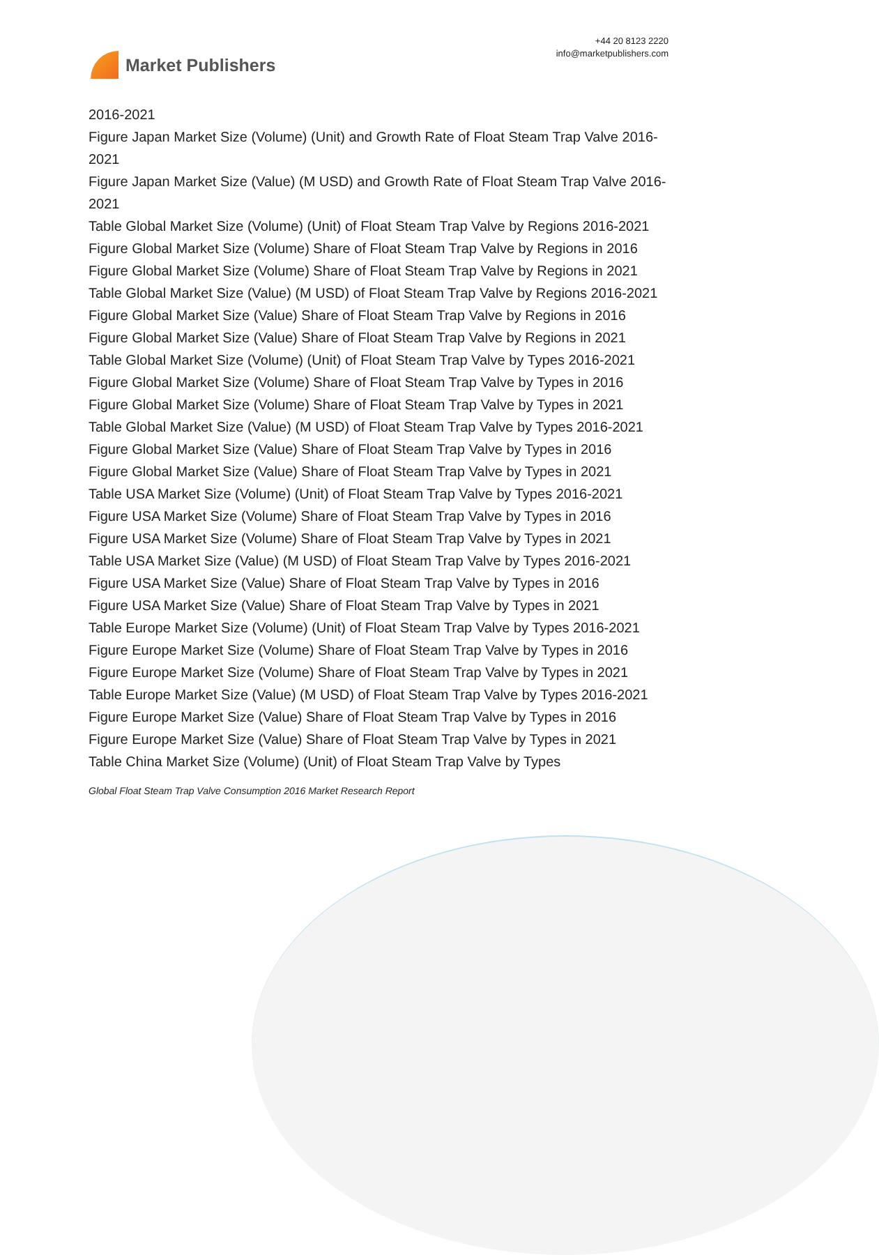Market Publishers
+44 20 8123 2220
info@marketpublishers.com
2016-2021
Figure Japan Market Size (Volume) (Unit) and Growth Rate of Float Steam Trap Valve 2016-2021
Figure Japan Market Size (Value) (M USD) and Growth Rate of Float Steam Trap Valve 2016-2021
Table Global Market Size (Volume) (Unit) of Float Steam Trap Valve by Regions 2016-2021
Figure Global Market Size (Volume) Share of Float Steam Trap Valve by Regions in 2016
Figure Global Market Size (Volume) Share of Float Steam Trap Valve by Regions in 2021
Table Global Market Size (Value) (M USD) of Float Steam Trap Valve by Regions 2016-2021
Figure Global Market Size (Value) Share of Float Steam Trap Valve by Regions in 2016
Figure Global Market Size (Value) Share of Float Steam Trap Valve by Regions in 2021
Table Global Market Size (Volume) (Unit) of Float Steam Trap Valve by Types 2016-2021
Figure Global Market Size (Volume) Share of Float Steam Trap Valve by Types in 2016
Figure Global Market Size (Volume) Share of Float Steam Trap Valve by Types in 2021
Table Global Market Size (Value) (M USD) of Float Steam Trap Valve by Types 2016-2021
Figure Global Market Size (Value) Share of Float Steam Trap Valve by Types in 2016
Figure Global Market Size (Value) Share of Float Steam Trap Valve by Types in 2021
Table USA Market Size (Volume) (Unit) of Float Steam Trap Valve by Types 2016-2021
Figure USA Market Size (Volume) Share of Float Steam Trap Valve by Types in 2016
Figure USA Market Size (Volume) Share of Float Steam Trap Valve by Types in 2021
Table USA Market Size (Value) (M USD) of Float Steam Trap Valve by Types 2016-2021
Figure USA Market Size (Value) Share of Float Steam Trap Valve by Types in 2016
Figure USA Market Size (Value) Share of Float Steam Trap Valve by Types in 2021
Table Europe Market Size (Volume) (Unit) of Float Steam Trap Valve by Types 2016-2021
Figure Europe Market Size (Volume) Share of Float Steam Trap Valve by Types in 2016
Figure Europe Market Size (Volume) Share of Float Steam Trap Valve by Types in 2021
Table Europe Market Size (Value) (M USD) of Float Steam Trap Valve by Types 2016-2021
Figure Europe Market Size (Value) Share of Float Steam Trap Valve by Types in 2016
Figure Europe Market Size (Value) Share of Float Steam Trap Valve by Types in 2021
Table China Market Size (Volume) (Unit) of Float Steam Trap Valve by Types
Global Float Steam Trap Valve Consumption 2016 Market Research Report